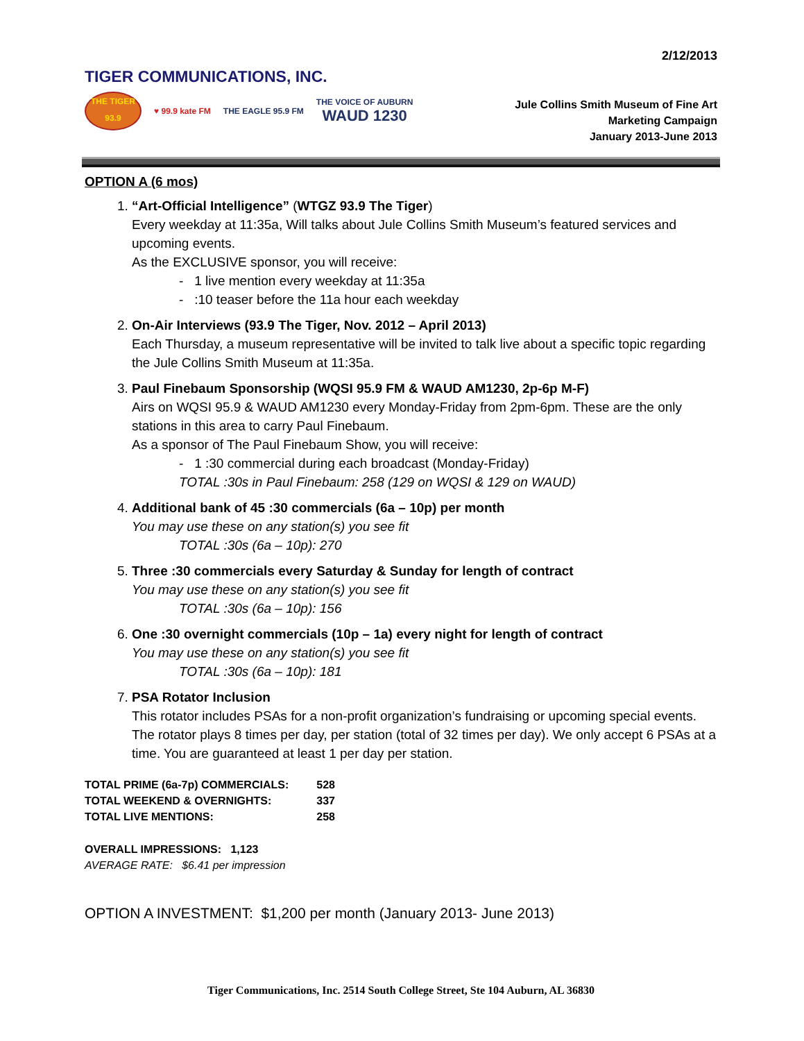2/12/2013
TIGER COMMUNICATIONS, INC.
THE TIGER
93.9
♥ 99.9 kate FM THE EAGLE 95.9 FM
THE VOICE OF AUBURN
WAUD 1230
Jule Collins Smith Museum of Fine Art
Marketing Campaign
January 2013-June 2013
OPTION A (6 mos)
1. “Art-Official Intelligence” (WTGZ 93.9 The Tiger)
Every weekday at 11:35a, Will talks about Jule Collins Smith Museum’s featured services and upcoming events.
As the EXCLUSIVE sponsor, you will receive:
- 1 live mention every weekday at 11:35a
- :10 teaser before the 11a hour each weekday
2. On-Air Interviews (93.9 The Tiger, Nov. 2012 – April 2013)
Each Thursday, a museum representative will be invited to talk live about a specific topic regarding the Jule Collins Smith Museum at 11:35a.
3. Paul Finebaum Sponsorship (WQSI 95.9 FM & WAUD AM1230, 2p-6p M-F)
Airs on WQSI 95.9 & WAUD AM1230 every Monday-Friday from 2pm-6pm. These are the only stations in this area to carry Paul Finebaum.
As a sponsor of The Paul Finebaum Show, you will receive:
- 1 :30 commercial during each broadcast (Monday-Friday)
TOTAL :30s in Paul Finebaum: 258 (129 on WQSI & 129 on WAUD)
4. Additional bank of 45 :30 commercials (6a – 10p) per month
You may use these on any station(s) you see fit
TOTAL :30s (6a – 10p): 270
5. Three :30 commercials every Saturday & Sunday for length of contract
You may use these on any station(s) you see fit
TOTAL :30s (6a – 10p): 156
6. One :30 overnight commercials (10p – 1a) every night for length of contract
You may use these on any station(s) you see fit
TOTAL :30s (6a – 10p): 181
7. PSA Rotator Inclusion
This rotator includes PSAs for a non-profit organization’s fundraising or upcoming special events. The rotator plays 8 times per day, per station (total of 32 times per day). We only accept 6 PSAs at a time. You are guaranteed at least 1 per day per station.
| TOTAL PRIME (6a-7p) COMMERCIALS: | 528 |
| TOTAL WEEKEND & OVERNIGHTS: | 337 |
| TOTAL LIVE MENTIONS: | 258 |
OVERALL IMPRESSIONS: 1,123
AVERAGE RATE: $6.41 per impression
OPTION A INVESTMENT: $1,200 per month (January 2013- June 2013)
Tiger Communications, Inc. 2514 South College Street, Ste 104 Auburn, AL 36830